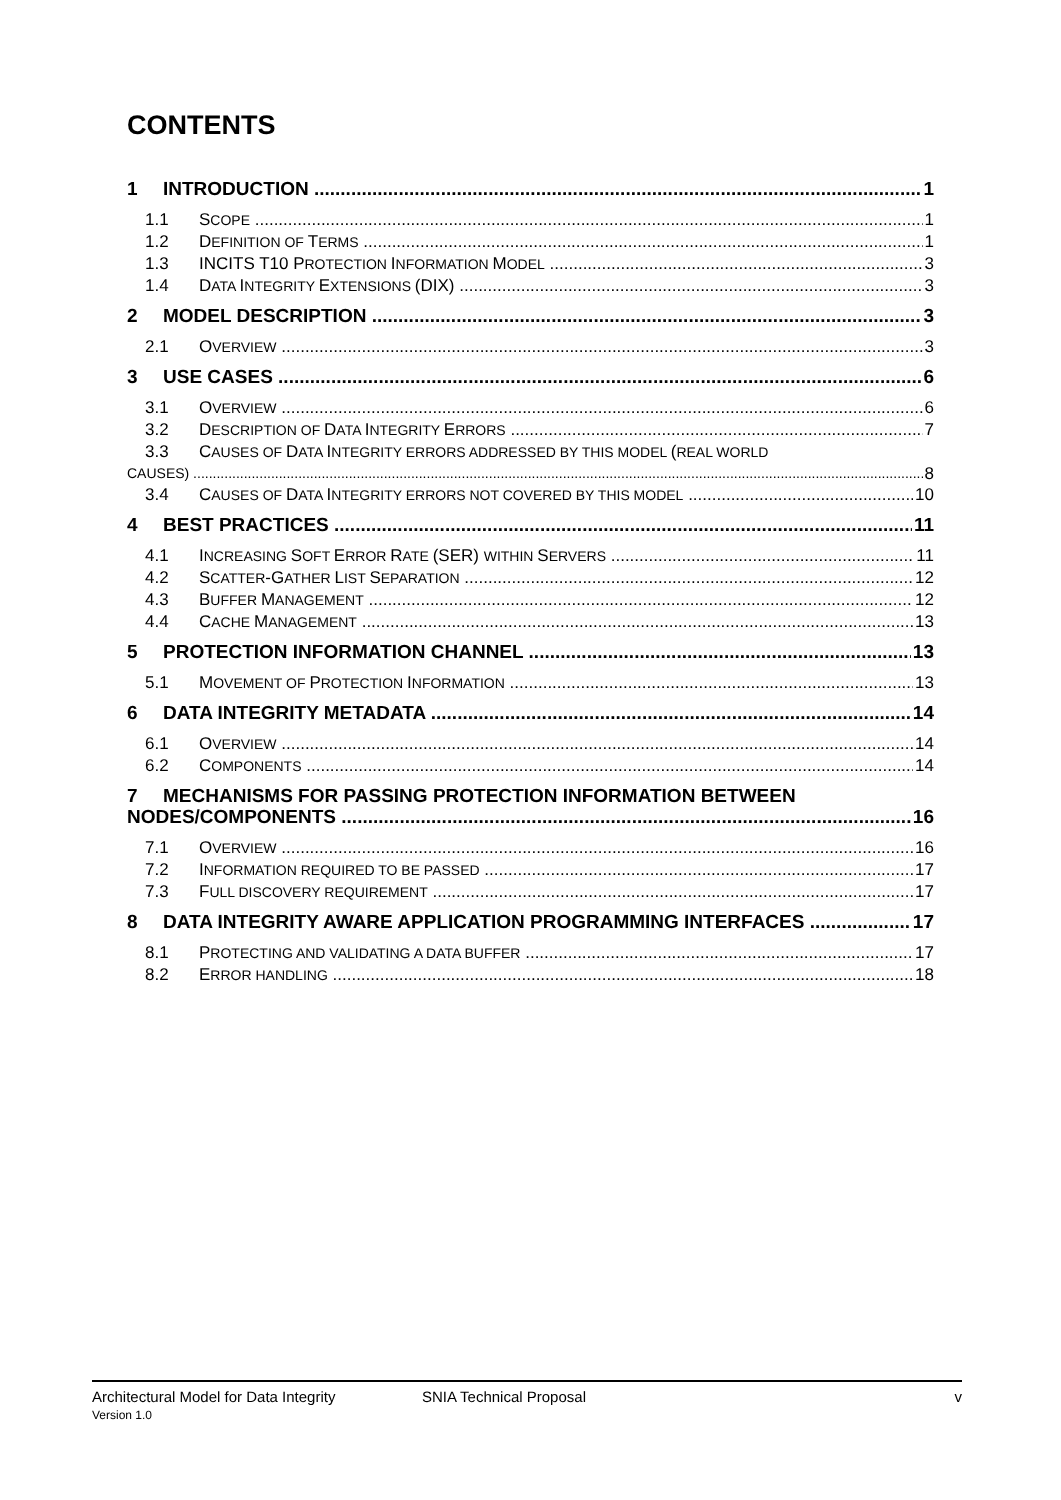CONTENTS
1 INTRODUCTION 1
1.1 SCOPE 1
1.2 DEFINITION OF TERMS 1
1.3 INCITS T10 PROTECTION INFORMATION MODEL 3
1.4 DATA INTEGRITY EXTENSIONS (DIX) 3
2 MODEL DESCRIPTION 3
2.1 OVERVIEW 3
3 USE CASES 6
3.1 OVERVIEW 6
3.2 DESCRIPTION OF DATA INTEGRITY ERRORS 7
3.3 CAUSES OF DATA INTEGRITY ERRORS ADDRESSED BY THIS MODEL (REAL WORLD
CAUSES) 8
3.4 CAUSES OF DATA INTEGRITY ERRORS NOT COVERED BY THIS MODEL 10
4 BEST PRACTICES 11
4.1 INCREASING SOFT ERROR RATE (SER) WITHIN SERVERS 11
4.2 SCATTER-GATHER LIST SEPARATION 12
4.3 BUFFER MANAGEMENT 12
4.4 CACHE MANAGEMENT 13
5 PROTECTION INFORMATION CHANNEL 13
5.1 MOVEMENT OF PROTECTION INFORMATION 13
6 DATA INTEGRITY METADATA 14
6.1 OVERVIEW 14
6.2 COMPONENTS 14
7 MECHANISMS FOR PASSING PROTECTION INFORMATION BETWEEN
NODES/COMPONENTS 16
7.1 OVERVIEW 16
7.2 INFORMATION REQUIRED TO BE PASSED 17
7.3 FULL DISCOVERY REQUIREMENT 17
8 DATA INTEGRITY AWARE APPLICATION PROGRAMMING INTERFACES 17
8.1 PROTECTING AND VALIDATING A DATA BUFFER 17
8.2 ERROR HANDLING 18
Architectural Model for Data Integrity
Version 1.0
SNIA Technical Proposal v